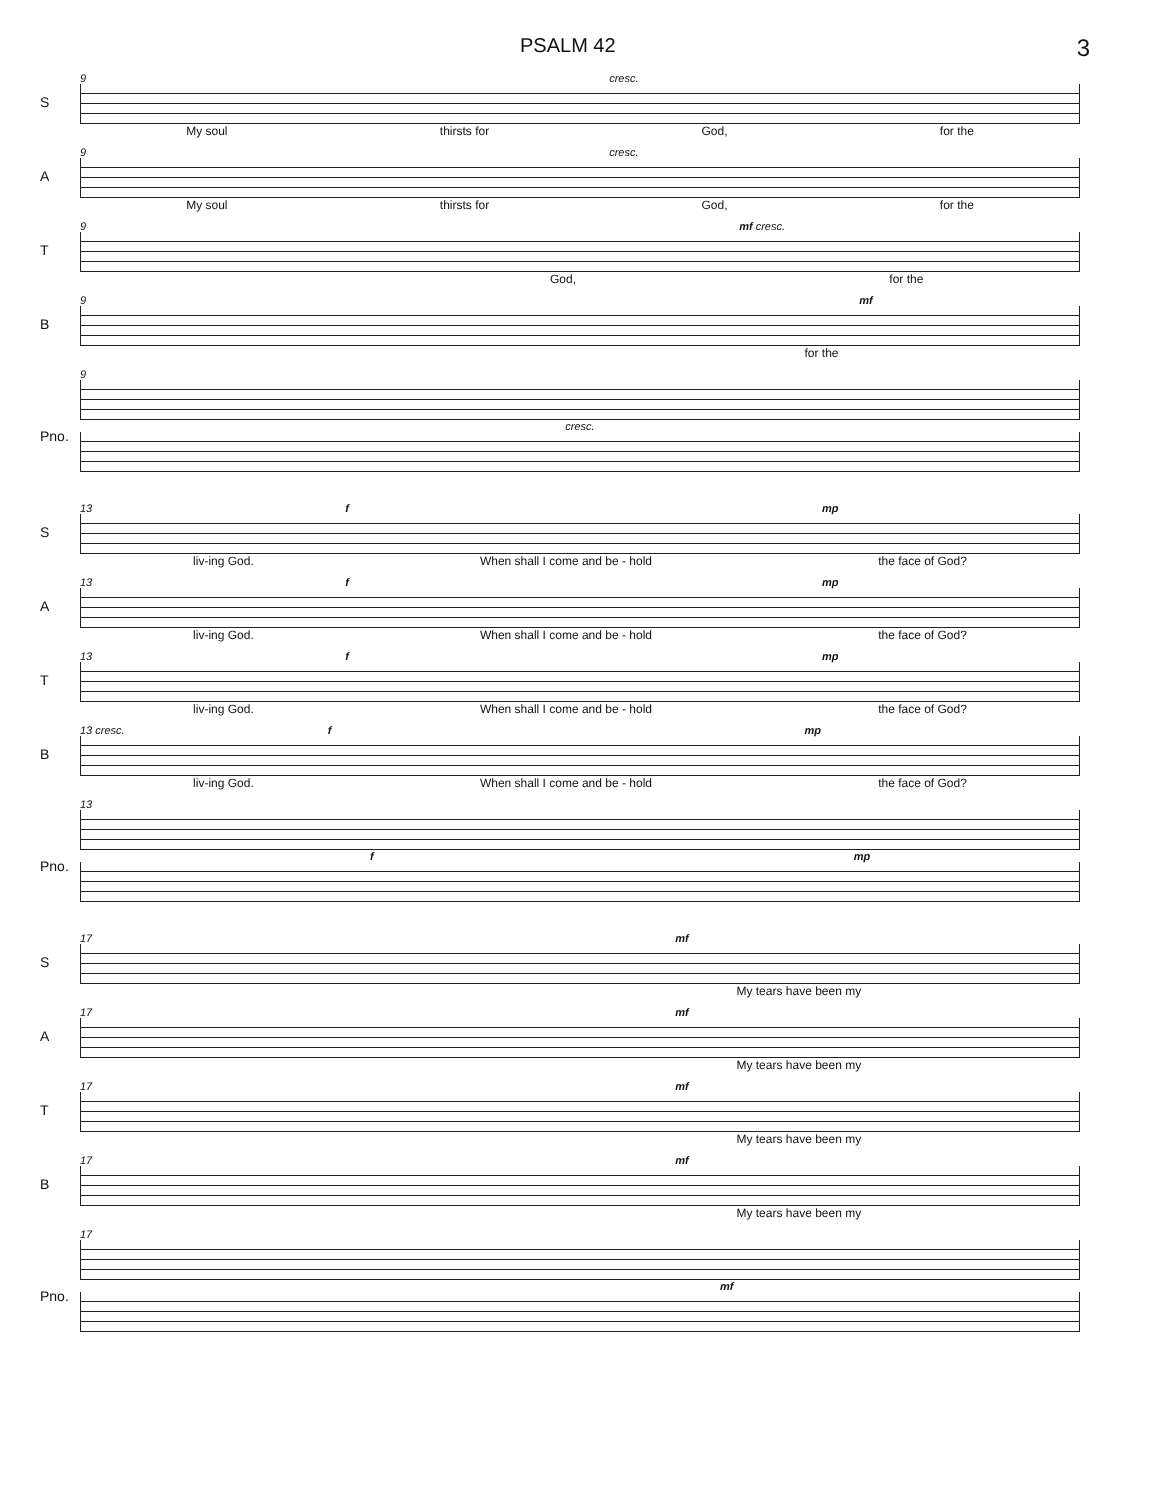PSALM 42 3
S
9 cresc.
My soul thirsts for God, for the
A
9 cresc.
My soul thirsts for God, for the
T
9 mf cresc.
God, for the
B
9 mf
for the
Pno.
9
cresc.
S
13 f mp
liv-ing God. When shall I come and be - hold the face of God?
A
13 f mp
liv-ing God. When shall I come and be - hold the face of God?
T
13 f mp
liv-ing God. When shall I come and be - hold the face of God?
B
13 cresc. f mp
liv-ing God. When shall I come and be - hold the face of God?
Pno.
13
fmp
S
17 mf
My tears have been my
A
17 mf
My tears have been my
T
17 mf
My tears have been my
B
17 mf
My tears have been my
Pno.
17
mf